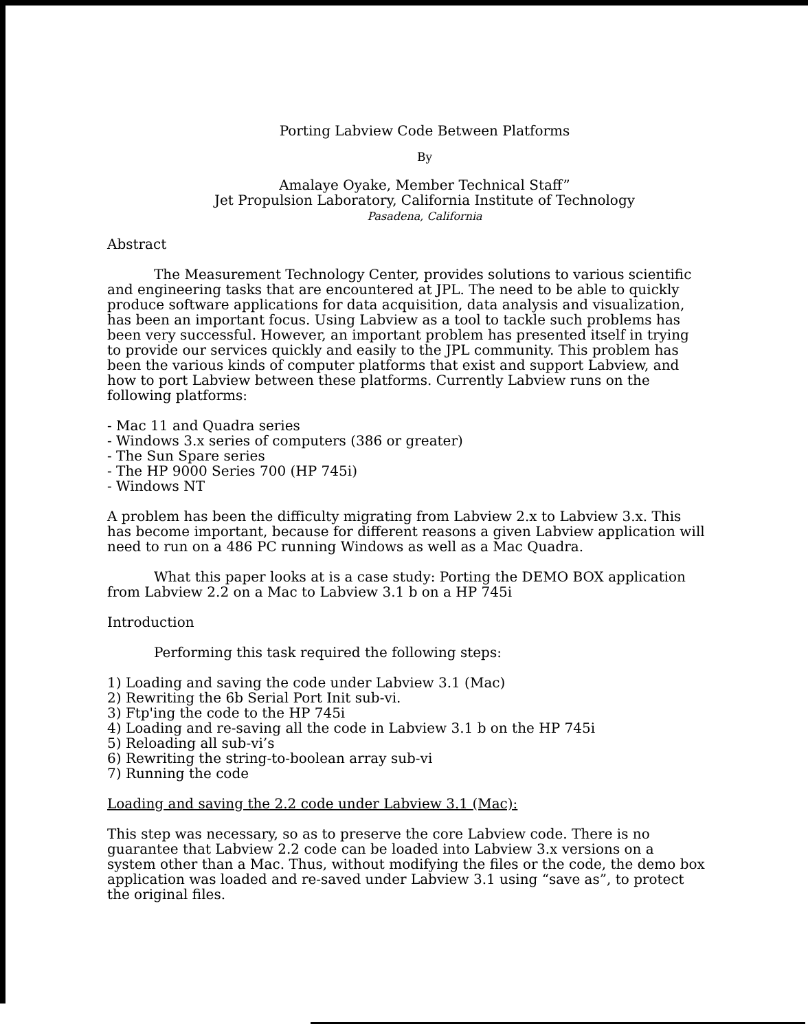Porting Labview Code Between Platforms
By
Amalaye Oyake, Member Technical Staff”
Jet Propulsion Laboratory, California Institute of Technology
Pasadena, California
Abstract
The Measurement Technology Center, provides solutions to various scientific and engineering tasks that are encountered at JPL. The need to be able to quickly produce software applications for data acquisition, data analysis and visualization, has been an important focus. Using Labview as a tool to tackle such problems has been very successful. However, an important problem has presented itself in trying to provide our services quickly and easily to the JPL community. This problem has been the various kinds of computer platforms that exist and support Labview, and how to port Labview between these platforms. Currently Labview runs on the following platforms:
- Mac 11 and Quadra series
- Windows 3.x series of computers (386 or greater)
- The Sun Spare series
- The HP 9000 Series 700 (HP 745i)
- Windows NT
A problem has been the difficulty migrating from Labview 2.x to Labview 3.x. This has become important, because for different reasons a given Labview application will need to run on a 486 PC running Windows as well as a Mac Quadra.
What this paper looks at is a case study: Porting the DEMO BOX application from Labview 2.2 on a Mac to Labview 3.1 b on a HP 745i
Introduction
Performing this task required the following steps:
1) Loading and saving the code under Labview 3.1 (Mac)
2) Rewriting the 6b Serial Port Init sub-vi.
3) Ftp'ing the code to the HP 745i
4) Loading and re-saving all the code in Labview 3.1 b on the HP 745i
5) Reloading all sub-vi’s
6) Rewriting the string-to-boolean array sub-vi
7) Running the code
Loading and saving the 2.2 code under Labview 3.1 (Mac):
This step was necessary, so as to preserve the core Labview code. There is no guarantee that Labview 2.2 code can be loaded into Labview 3.x versions on a system other than a Mac. Thus, without modifying the files or the code, the demo box application was loaded and re-saved under Labview 3.1 using “save as”, to protect the original files.